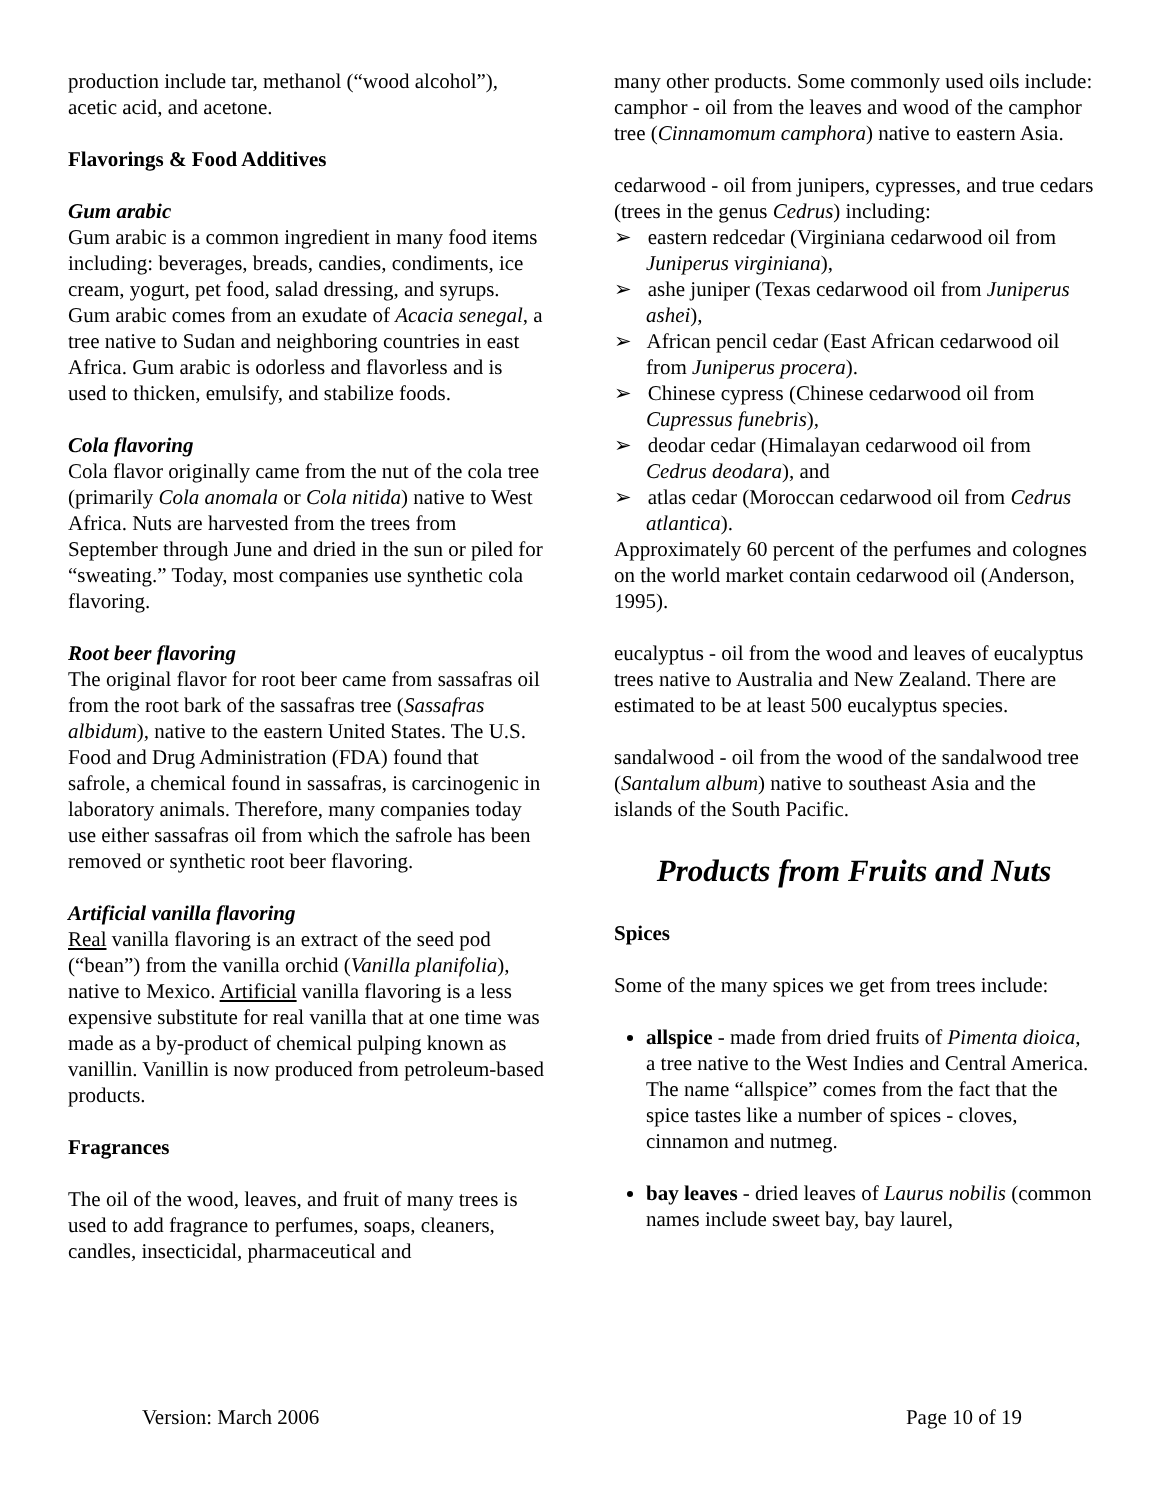production include tar, methanol (“wood alcohol”), acetic acid, and acetone.
Flavorings & Food Additives
Gum arabic
Gum arabic is a common ingredient in many food items including: beverages, breads, candies, condiments, ice cream, yogurt, pet food, salad dressing, and syrups. Gum arabic comes from an exudate of Acacia senegal, a tree native to Sudan and neighboring countries in east Africa. Gum arabic is odorless and flavorless and is used to thicken, emulsify, and stabilize foods.
Cola flavoring
Cola flavor originally came from the nut of the cola tree (primarily Cola anomala or Cola nitida) native to West Africa. Nuts are harvested from the trees from September through June and dried in the sun or piled for “sweating.” Today, most companies use synthetic cola flavoring.
Root beer flavoring
The original flavor for root beer came from sassafras oil from the root bark of the sassafras tree (Sassafras albidum), native to the eastern United States. The U.S. Food and Drug Administration (FDA) found that safrole, a chemical found in sassafras, is carcinogenic in laboratory animals. Therefore, many companies today use either sassafras oil from which the safrole has been removed or synthetic root beer flavoring.
Artificial vanilla flavoring
Real vanilla flavoring is an extract of the seed pod (“bean”) from the vanilla orchid (Vanilla planifolia), native to Mexico. Artificial vanilla flavoring is a less expensive substitute for real vanilla that at one time was made as a by-product of chemical pulping known as vanillin. Vanillin is now produced from petroleum-based products.
Fragrances
The oil of the wood, leaves, and fruit of many trees is used to add fragrance to perfumes, soaps, cleaners, candles, insecticidal, pharmaceutical and
many other products. Some commonly used oils include:
camphor - oil from the leaves and wood of the camphor tree (Cinnamomum camphora) native to eastern Asia.
cedarwood - oil from junipers, cypresses, and true cedars (trees in the genus Cedrus) including:
➢ eastern redcedar (Virginiana cedarwood oil from Juniperus virginiana),
➢ ashe juniper (Texas cedarwood oil from Juniperus ashei),
➢ African pencil cedar (East African cedarwood oil from Juniperus procera).
➢ Chinese cypress (Chinese cedarwood oil from Cupressus funebris),
➢ deodar cedar (Himalayan cedarwood oil from Cedrus deodara), and
➢ atlas cedar (Moroccan cedarwood oil from Cedrus atlantica).
Approximately 60 percent of the perfumes and colognes on the world market contain cedarwood oil (Anderson, 1995).
eucalyptus - oil from the wood and leaves of eucalyptus trees native to Australia and New Zealand. There are estimated to be at least 500 eucalyptus species.
sandalwood - oil from the wood of the sandalwood tree (Santalum album) native to southeast Asia and the islands of the South Pacific.
Products from Fruits and Nuts
Spices
Some of the many spices we get from trees include:
allspice - made from dried fruits of Pimenta dioica, a tree native to the West Indies and Central America. The name “allspice” comes from the fact that the spice tastes like a number of spices - cloves, cinnamon and nutmeg.
bay leaves - dried leaves of Laurus nobilis (common names include sweet bay, bay laurel,
Version: March 2006 Page 10 of 19